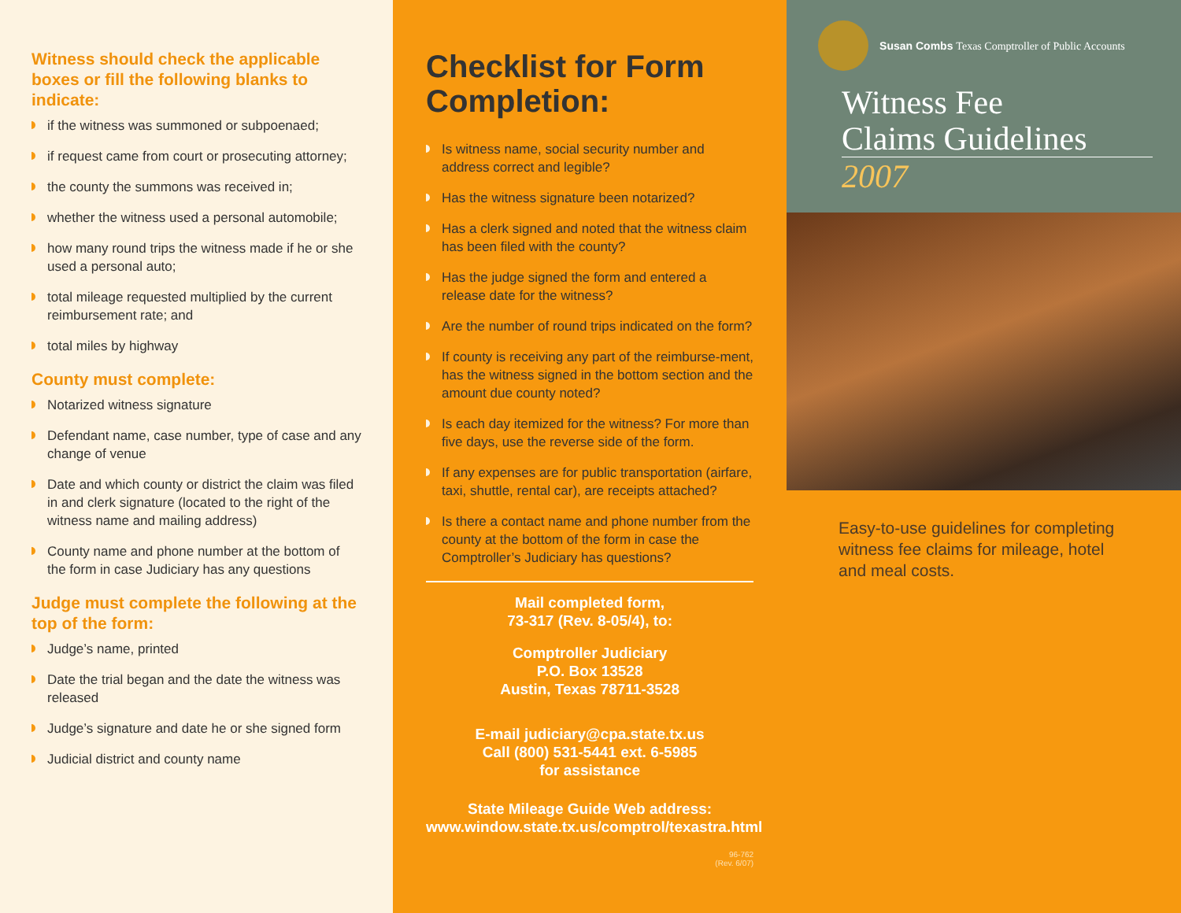Witness should check the applicable boxes or fill the following blanks to indicate:
if the witness was summoned or subpoenaed;
if request came from court or prosecuting attorney;
the county the summons was received in;
whether the witness used a personal automobile;
how many round trips the witness made if he or she used a personal auto;
total mileage requested multiplied by the current reimbursement rate; and
total miles by highway
County must complete:
Notarized witness signature
Defendant name, case number, type of case and any change of venue
Date and which county or district the claim was filed in and clerk signature (located to the right of the witness name and mailing address)
County name and phone number at the bottom of the form in case Judiciary has any questions
Judge must complete the following at the top of the form:
Judge’s name, printed
Date the trial began and the date the witness was released
Judge’s signature and date he or she signed form
Judicial district and county name
Checklist for Form Completion:
Is witness name, social security number and address correct and legible?
Has the witness signature been notarized?
Has a clerk signed and noted that the witness claim has been filed with the county?
Has the judge signed the form and entered a release date for the witness?
Are the number of round trips indicated on the form?
If county is receiving any part of the reimburse-ment, has the witness signed in the bottom section and the amount due county noted?
Is each day itemized for the witness? For more than five days, use the reverse side of the form.
If any expenses are for public transportation (airfare, taxi, shuttle, rental car), are receipts attached?
Is there a contact name and phone number from the county at the bottom of the form in case the Comptroller’s Judiciary has questions?
Mail completed form,
73-317 (Rev. 8-05/4), to:
Comptroller Judiciary
P.O. Box 13528
Austin, Texas 78711-3528
E-mail judiciary@cpa.state.tx.us
Call (800) 531-5441 ext. 6-5985
for assistance
State Mileage Guide Web address:
www.window.state.tx.us/comptrol/texastra.html
96-762
(Rev. 6/07)
Susan Combs Texas Comptroller of Public Accounts
Witness Fee
Claims Guidelines
2007
Easy-to-use guidelines for completing witness fee claims for mileage, hotel and meal costs.